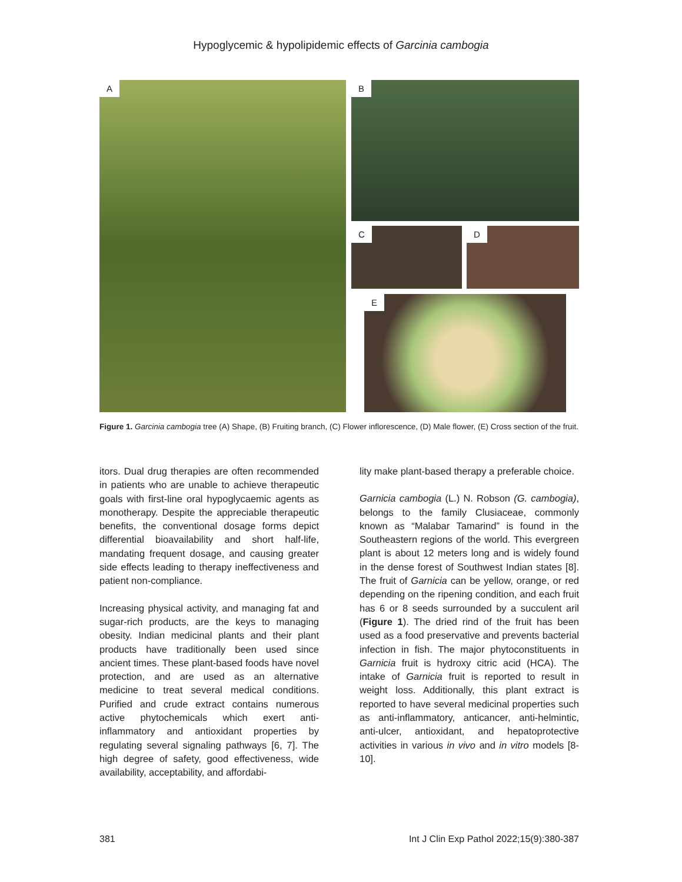Hypoglycemic & hypolipidemic effects of Garcinia cambogia
A B
C D
E
Figure 1. Garcinia cambogia tree (A) Shape, (B) Fruiting branch, (C) Flower inflorescence, (D) Male flower, (E) Cross section of the fruit.
itors. Dual drug therapies are often recommended in patients who are unable to achieve therapeutic goals with first-line oral hypoglycaemic agents as monotherapy. Despite the appreciable therapeutic benefits, the conventional dosage forms depict differential bioavailability and short half-life, mandating frequent dosage, and causing greater side effects leading to therapy ineffectiveness and patient non-compliance.
Increasing physical activity, and managing fat and sugar-rich products, are the keys to managing obesity. Indian medicinal plants and their plant products have traditionally been used since ancient times. These plant-based foods have novel protection, and are used as an alternative medicine to treat several medical conditions. Purified and crude extract contains numerous active phytochemicals which exert anti-inflammatory and antioxidant properties by regulating several signaling pathways [6, 7]. The high degree of safety, good effectiveness, wide availability, acceptability, and affordabi-
lity make plant-based therapy a preferable choice.
Garnicia cambogia (L.) N. Robson (G. cambogia), belongs to the family Clusiaceae, commonly known as “Malabar Tamarind” is found in the Southeastern regions of the world. This evergreen plant is about 12 meters long and is widely found in the dense forest of Southwest Indian states [8]. The fruit of Garnicia can be yellow, orange, or red depending on the ripening condition, and each fruit has 6 or 8 seeds surrounded by a succulent aril (Figure 1). The dried rind of the fruit has been used as a food preservative and prevents bacterial infection in fish. The major phytoconstituents in Garnicia fruit is hydroxy citric acid (HCA). The intake of Garnicia fruit is reported to result in weight loss. Additionally, this plant extract is reported to have several medicinal properties such as anti-inflammatory, anticancer, anti-helmintic, anti-ulcer, antioxidant, and hepatoprotective activities in various in vivo and in vitro models [8-10].
381 Int J Clin Exp Pathol 2022;15(9):380-387